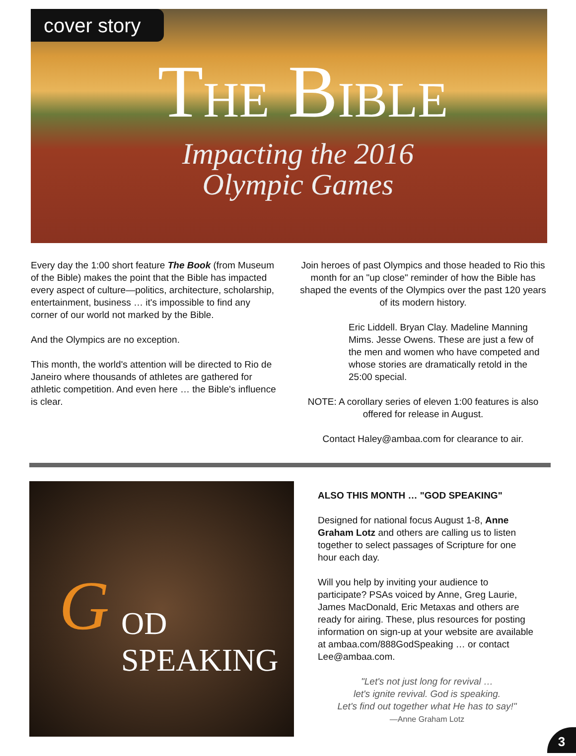cover story
THE BIBLE
Impacting the 2016
Olympic Games
Every day the 1:00 short feature The Book (from Museum of the Bible) makes the point that the Bible has impacted every aspect of culture—politics, architecture, scholarship, entertainment, business … it's impossible to find any corner of our world not marked by the Bible.
And the Olympics are no exception.
This month, the world's attention will be directed to Rio de Janeiro where thousands of athletes are gathered for athletic competition. And even here … the Bible's influence is clear.
Join heroes of past Olympics and those headed to Rio this month for an "up close" reminder of how the Bible has shaped the events of the Olympics over the past 120 years of its modern history.
Eric Liddell. Bryan Clay. Madeline Manning Mims. Jesse Owens. These are just a few of the men and women who have competed and whose stories are dramatically retold in the 25:00 special.
NOTE: A corollary series of eleven 1:00 features is also offered for release in August.
Contact Haley@ambaa.com for clearance to air.
G OD
SPEAKING
ALSO THIS MONTH … "GOD SPEAKING"
Designed for national focus August 1-8, Anne Graham Lotz and others are calling us to listen together to select passages of Scripture for one hour each day.
Will you help by inviting your audience to participate? PSAs voiced by Anne, Greg Laurie, James MacDonald, Eric Metaxas and others are ready for airing. These, plus resources for posting information on sign-up at your website are available at ambaa.com/888GodSpeaking … or contact Lee@ambaa.com.
"Let's not just long for revival …
let's ignite revival. God is speaking.
Let's find out together what He has to say!"
—Anne Graham Lotz
3